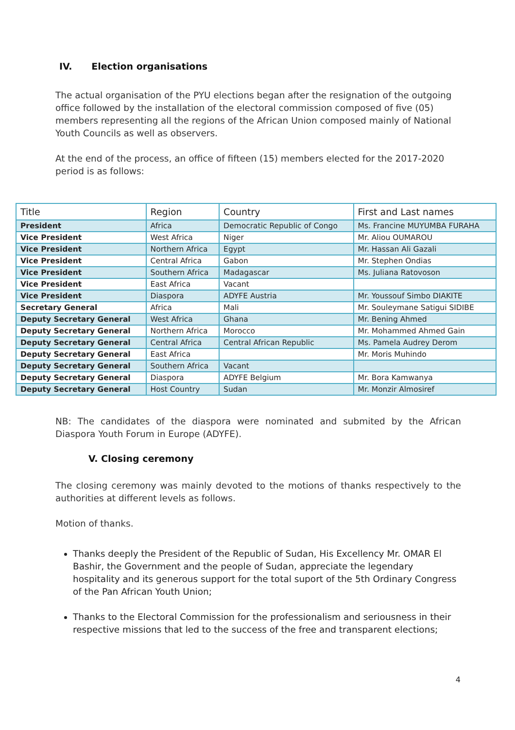IV. Election organisations
The actual organisation of the PYU elections began after the resignation of the outgoing office followed by the installation of the electoral commission composed of five (05) members representing all the regions of the African Union composed mainly of National Youth Councils as well as observers.
At the end of the process, an office of fifteen (15) members elected for the 2017-2020 period is as follows:
| Title | Region | Country | First and Last names |
| --- | --- | --- | --- |
| President | Africa | Democratic Republic of Congo | Ms. Francine MUYUMBA FURAHA |
| Vice President | West Africa | Niger | Mr. Aliou OUMAROU |
| Vice President | Northern Africa | Egypt | Mr. Hassan Ali Gazali |
| Vice President | Central Africa | Gabon | Mr. Stephen Ondias |
| Vice President | Southern Africa | Madagascar | Ms. Juliana Ratovoson |
| Vice President | East Africa | Vacant | |
| Vice President | Diaspora | ADYFE Austria | Mr. Youssouf Simbo DIAKITE |
| Secretary General | Africa | Mali | Mr. Souleymane Satigui SIDIBE |
| Deputy Secretary General | West Africa | Ghana | Mr. Bening Ahmed |
| Deputy Secretary General | Northern Africa | Morocco | Mr. Mohammed Ahmed Gain |
| Deputy Secretary General | Central Africa | Central African Republic | Ms. Pamela Audrey Derom |
| Deputy Secretary General | East Africa | | Mr. Moris Muhindo |
| Deputy Secretary General | Southern Africa | Vacant | |
| Deputy Secretary General | Diaspora | ADYFE Belgium | Mr. Bora Kamwanya |
| Deputy Secretary General | Host Country | Sudan | Mr. Monzir Almosiref |
NB: The candidates of the diaspora were nominated and submited by the African Diaspora Youth Forum in Europe (ADYFE).
V. Closing ceremony
The closing ceremony was mainly devoted to the motions of thanks respectively to the authorities at different levels as follows.
Motion of thanks.
Thanks deeply the President of the Republic of Sudan, His Excellency Mr. OMAR El Bashir, the Government and the people of Sudan, appreciate the legendary hospitality and its generous support for the total suport of the 5th Ordinary Congress of the Pan African Youth Union;
Thanks to the Electoral Commission for the professionalism and seriousness in their respective missions that led to the success of the free and transparent elections;
4